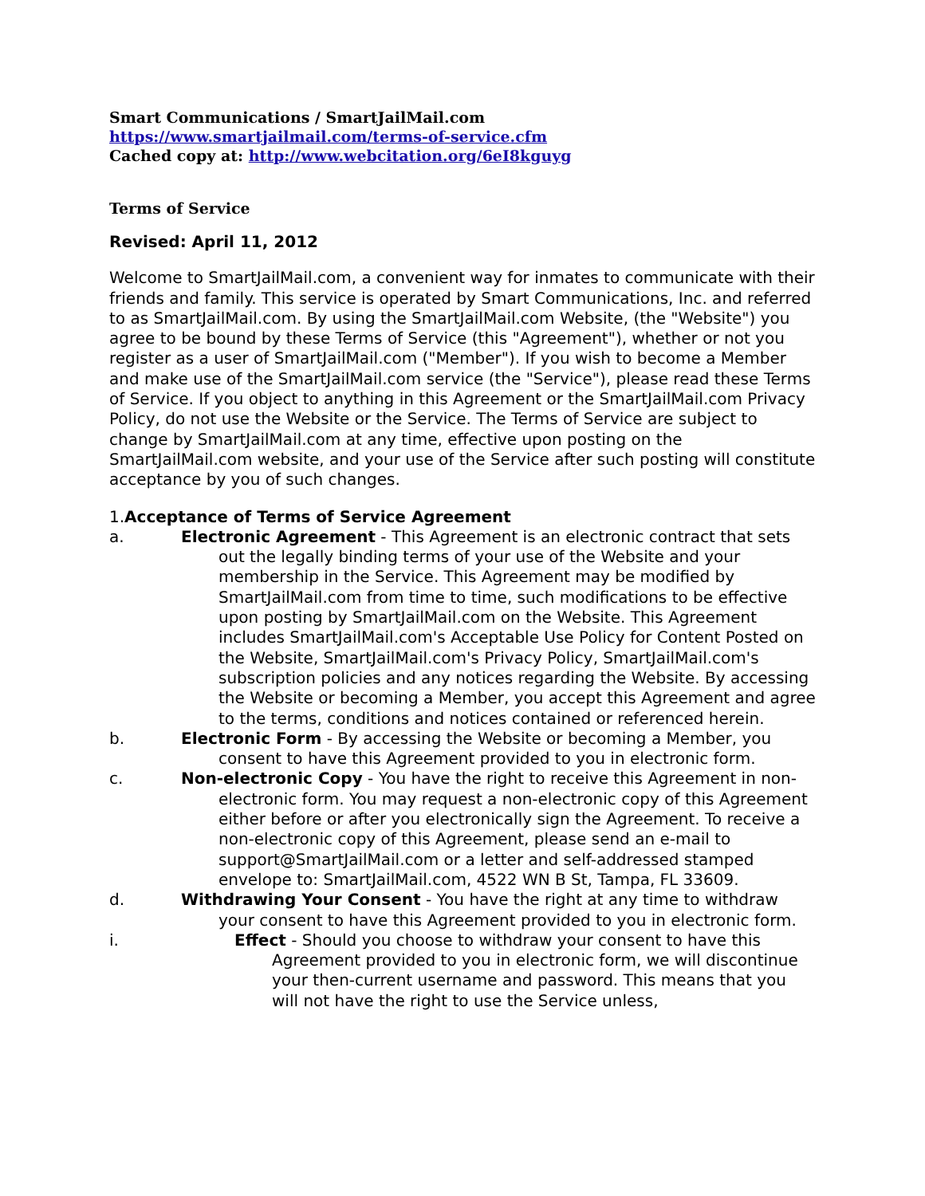Smart Communications / SmartJailMail.com
https://www.smartjailmail.com/terms-of-service.cfm
Cached copy at: http://www.webcitation.org/6eI8kguyg
Terms of Service
Revised: April 11, 2012
Welcome to SmartJailMail.com, a convenient way for inmates to communicate with their friends and family. This service is operated by Smart Communications, Inc. and referred to as SmartJailMail.com. By using the SmartJailMail.com Website, (the "Website") you agree to be bound by these Terms of Service (this "Agreement"), whether or not you register as a user of SmartJailMail.com ("Member"). If you wish to become a Member and make use of the SmartJailMail.com service (the "Service"), please read these Terms of Service. If you object to anything in this Agreement or the SmartJailMail.com Privacy Policy, do not use the Website or the Service. The Terms of Service are subject to change by SmartJailMail.com at any time, effective upon posting on the SmartJailMail.com website, and your use of the Service after such posting will constitute acceptance by you of such changes.
1.Acceptance of Terms of Service Agreement
a. Electronic Agreement - This Agreement is an electronic contract that sets out the legally binding terms of your use of the Website and your membership in the Service. This Agreement may be modified by SmartJailMail.com from time to time, such modifications to be effective upon posting by SmartJailMail.com on the Website. This Agreement includes SmartJailMail.com's Acceptable Use Policy for Content Posted on the Website, SmartJailMail.com's Privacy Policy, SmartJailMail.com's subscription policies and any notices regarding the Website. By accessing the Website or becoming a Member, you accept this Agreement and agree to the terms, conditions and notices contained or referenced herein.
b. Electronic Form - By accessing the Website or becoming a Member, you consent to have this Agreement provided to you in electronic form.
c. Non-electronic Copy - You have the right to receive this Agreement in non-electronic form. You may request a non-electronic copy of this Agreement either before or after you electronically sign the Agreement. To receive a non-electronic copy of this Agreement, please send an e-mail to support@SmartJailMail.com or a letter and self-addressed stamped envelope to: SmartJailMail.com, 4522 WN B St, Tampa, FL 33609.
d. Withdrawing Your Consent - You have the right at any time to withdraw your consent to have this Agreement provided to you in electronic form.
i. Effect - Should you choose to withdraw your consent to have this Agreement provided to you in electronic form, we will discontinue your then-current username and password. This means that you will not have the right to use the Service unless,